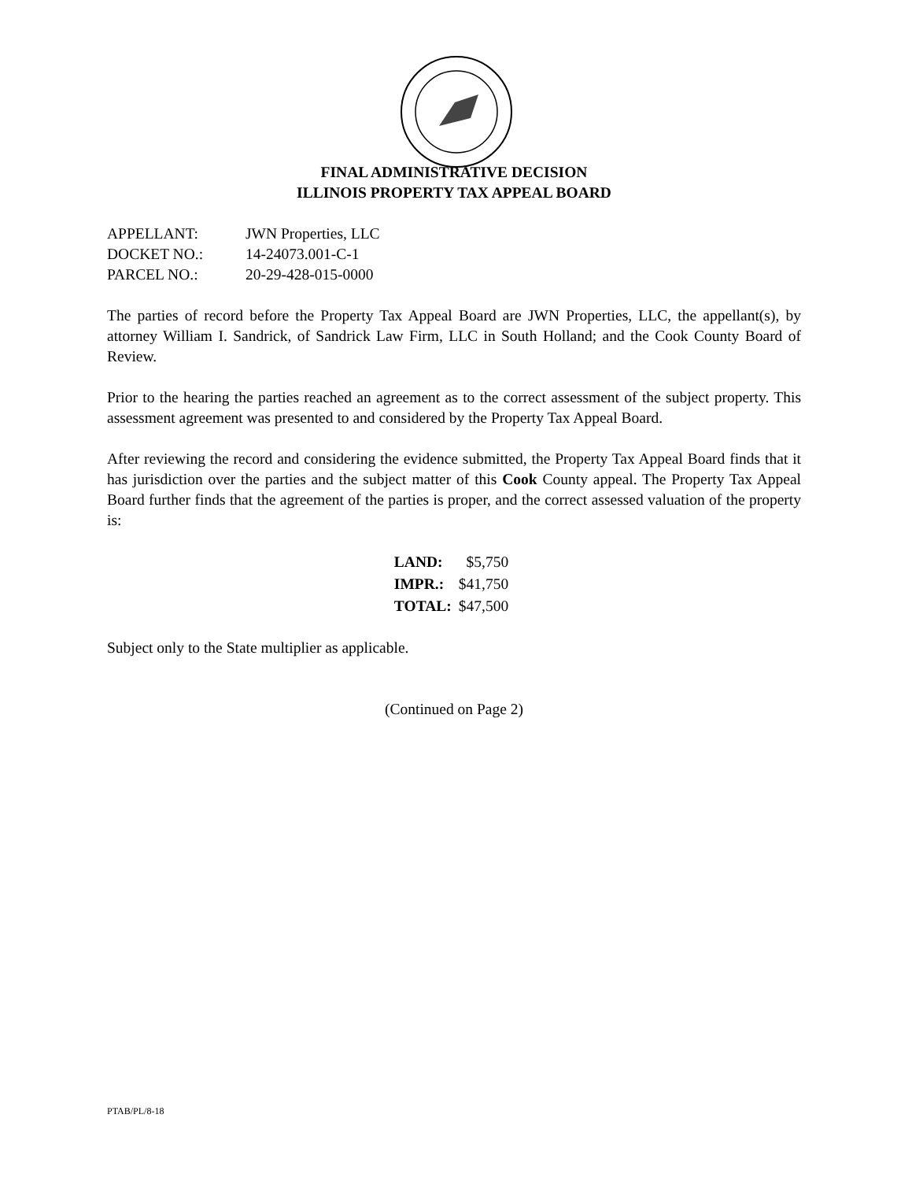FINAL ADMINISTRATIVE DECISION
ILLINOIS PROPERTY TAX APPEAL BOARD
| APPELLANT: | JWN Properties, LLC |
| DOCKET NO.: | 14-24073.001-C-1 |
| PARCEL NO.: | 20-29-428-015-0000 |
The parties of record before the Property Tax Appeal Board are JWN Properties, LLC, the appellant(s), by attorney William I. Sandrick, of Sandrick Law Firm, LLC in South Holland; and the Cook County Board of Review.
Prior to the hearing the parties reached an agreement as to the correct assessment of the subject property. This assessment agreement was presented to and considered by the Property Tax Appeal Board.
After reviewing the record and considering the evidence submitted, the Property Tax Appeal Board finds that it has jurisdiction over the parties and the subject matter of this Cook County appeal. The Property Tax Appeal Board further finds that the agreement of the parties is proper, and the correct assessed valuation of the property is:
| LAND: | $5,750 |
| IMPR.: | $41,750 |
| TOTAL: | $47,500 |
Subject only to the State multiplier as applicable.
(Continued on Page 2)
PTAB/PL/8-18